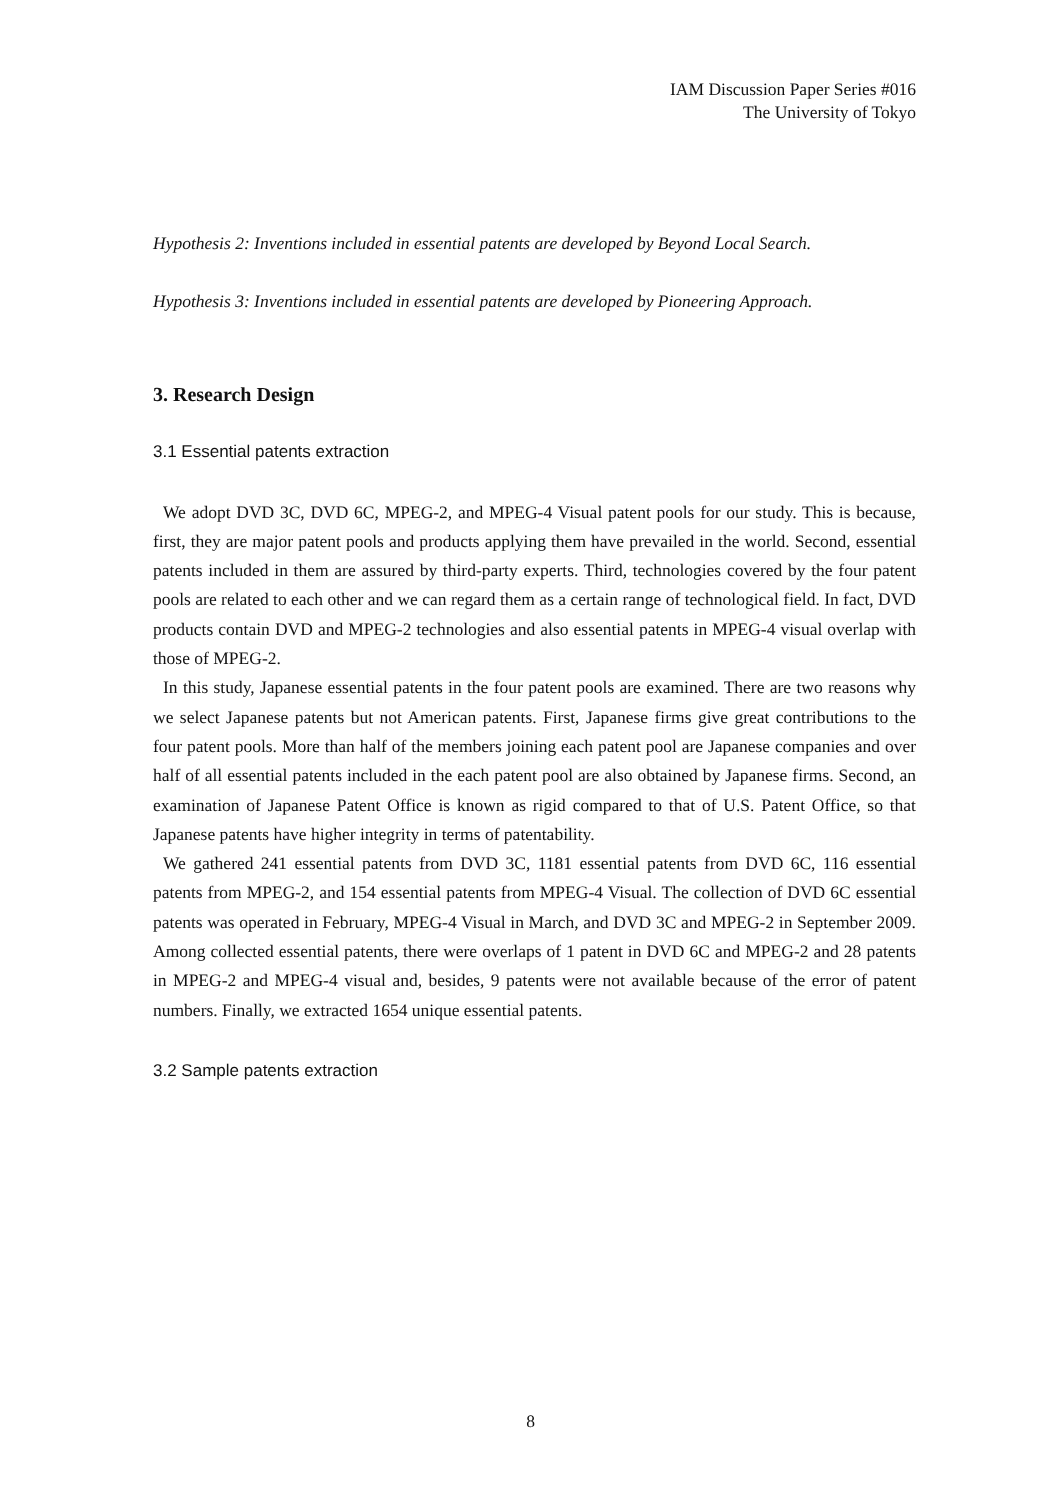IAM Discussion Paper Series #016
The University of Tokyo
Hypothesis 2: Inventions included in essential patents are developed by Beyond Local Search.
Hypothesis 3: Inventions included in essential patents are developed by Pioneering Approach.
3. Research Design
3.1 Essential patents extraction
We adopt DVD 3C, DVD 6C, MPEG-2, and MPEG-4 Visual patent pools for our study. This is because, first, they are major patent pools and products applying them have prevailed in the world. Second, essential patents included in them are assured by third-party experts. Third, technologies covered by the four patent pools are related to each other and we can regard them as a certain range of technological field. In fact, DVD products contain DVD and MPEG-2 technologies and also essential patents in MPEG-4 visual overlap with those of MPEG-2.
In this study, Japanese essential patents in the four patent pools are examined. There are two reasons why we select Japanese patents but not American patents. First, Japanese firms give great contributions to the four patent pools. More than half of the members joining each patent pool are Japanese companies and over half of all essential patents included in the each patent pool are also obtained by Japanese firms. Second, an examination of Japanese Patent Office is known as rigid compared to that of U.S. Patent Office, so that Japanese patents have higher integrity in terms of patentability.
We gathered 241 essential patents from DVD 3C, 1181 essential patents from DVD 6C, 116 essential patents from MPEG-2, and 154 essential patents from MPEG-4 Visual. The collection of DVD 6C essential patents was operated in February, MPEG-4 Visual in March, and DVD 3C and MPEG-2 in September 2009. Among collected essential patents, there were overlaps of 1 patent in DVD 6C and MPEG-2 and 28 patents in MPEG-2 and MPEG-4 visual and, besides, 9 patents were not available because of the error of patent numbers. Finally, we extracted 1654 unique essential patents.
3.2 Sample patents extraction
8